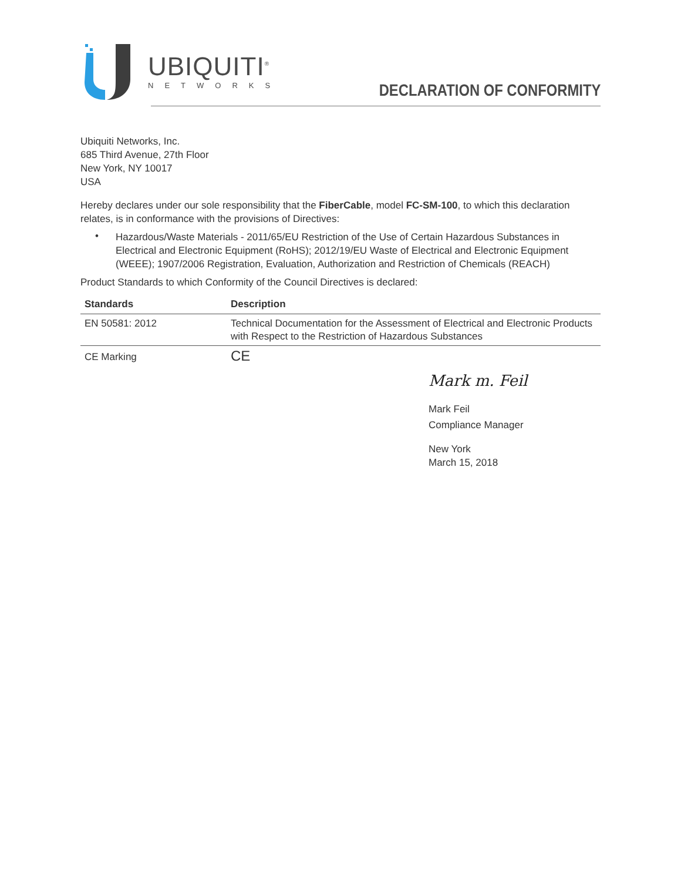UBIQUITI<sup>®</sup>
NETWORKS
DECLARATION OF CONFORMITY
Ubiquiti Networks, Inc.
685 Third Avenue, 27th Floor
New York, NY 10017
USA
Hereby declares under our sole responsibility that the FiberCable, model FC-SM-100, to which this declaration relates, is in conformance with the provisions of Directives:
•
Hazardous/Waste Materials - 2011/65/EU Restriction of the Use of Certain Hazardous Substances in Electrical and Electronic Equipment (RoHS); 2012/19/EU Waste of Electrical and Electronic Equipment (WEEE); 1907/2006 Registration, Evaluation, Authorization and Restriction of Chemicals (REACH)
Product Standards to which Conformity of the Council Directives is declared:
| Standards | Description |
| --- | --- |
| EN 50581: 2012 | Technical Documentation for the Assessment of Electrical and Electronic Products with Respect to the Restriction of Hazardous Substances |
| CE Marking | CE |
Mark m. Feil
Mark Feil
Compliance Manager
New York
March 15, 2018